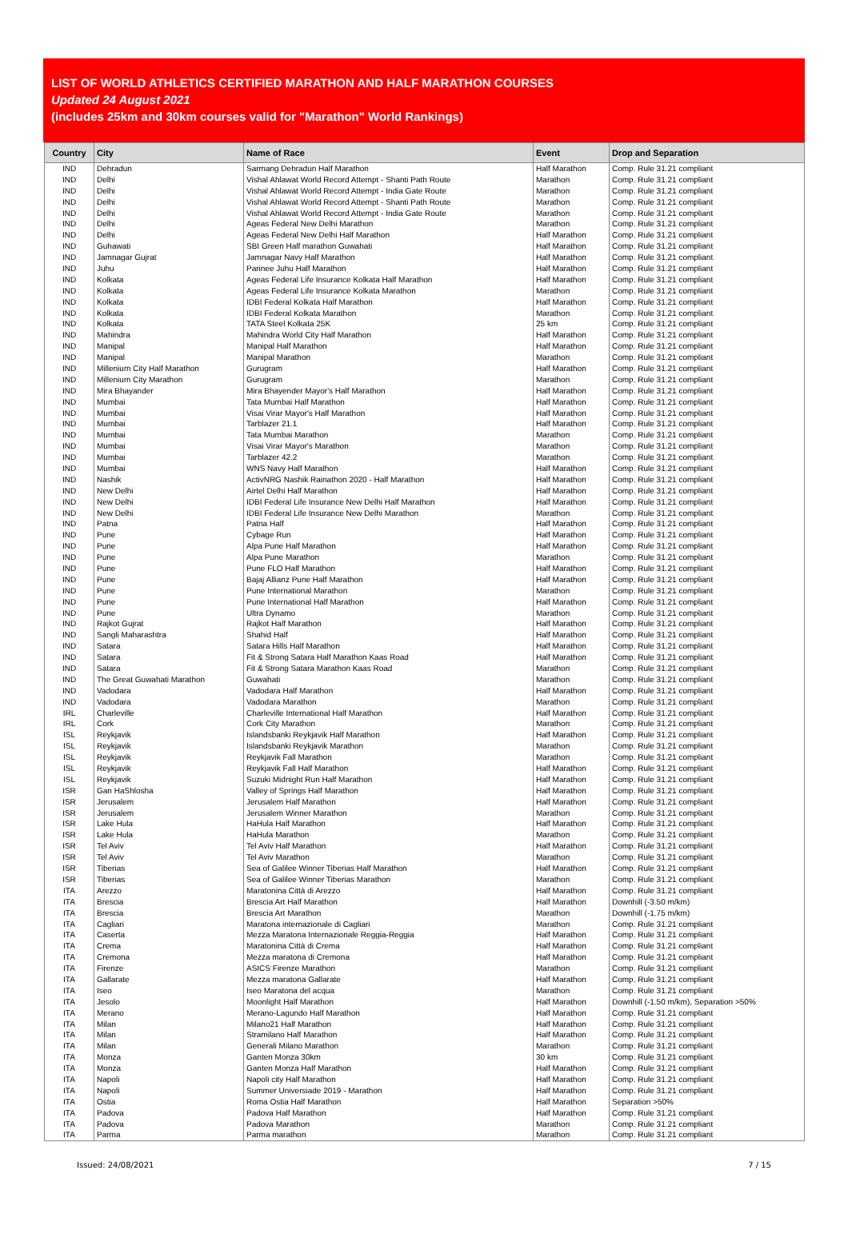LIST OF WORLD ATHLETICS CERTIFIED MARATHON AND HALF MARATHON COURSES
Updated 24 August 2021
(includes 25km and 30km courses valid for "Marathon" World Rankings)
| Country | City | Name of Race | Event | Drop and Separation |
| --- | --- | --- | --- | --- |
| IND | Dehradun | Sarmang Dehradun Half Marathon | Half Marathon | Comp. Rule 31.21 compliant |
| IND | Delhi | Vishal Ahlawat World Record Attempt - Shanti Path Route | Marathon | Comp. Rule 31.21 compliant |
| IND | Delhi | Vishal Ahlawat World Record Attempt - India Gate Route | Marathon | Comp. Rule 31.21 compliant |
| IND | Delhi | Vishal Ahlawat World Record Attempt - Shanti Path Route | Marathon | Comp. Rule 31.21 compliant |
| IND | Delhi | Vishal Ahlawat World Record Attempt - India Gate Route | Marathon | Comp. Rule 31.21 compliant |
| IND | Delhi | Ageas Federal New Delhi Marathon | Marathon | Comp. Rule 31.21 compliant |
| IND | Delhi | Ageas Federal New Delhi Half Marathon | Half Marathon | Comp. Rule 31.21 compliant |
| IND | Guhawati | SBI Green Half marathon Guwahati | Half Marathon | Comp. Rule 31.21 compliant |
| IND | Jamnagar Gujrat | Jamnagar Navy Half Marathon | Half Marathon | Comp. Rule 31.21 compliant |
| IND | Juhu | Parinee Juhu Half Marathon | Half Marathon | Comp. Rule 31.21 compliant |
| IND | Kolkata | Ageas Federal Life Insurance Kolkata Half Marathon | Half Marathon | Comp. Rule 31.21 compliant |
| IND | Kolkata | Ageas Federal Life Insurance Kolkata Marathon | Marathon | Comp. Rule 31.21 compliant |
| IND | Kolkata | IDBI Federal Kolkata Half Marathon | Half Marathon | Comp. Rule 31.21 compliant |
| IND | Kolkata | IDBI Federal Kolkata Marathon | Marathon | Comp. Rule 31.21 compliant |
| IND | Kolkata | TATA Steel Kolkata 25K | 25 km | Comp. Rule 31.21 compliant |
| IND | Mahindra | Mahindra World City Half Marathon | Half Marathon | Comp. Rule 31.21 compliant |
| IND | Manipal | Manipal Half Marathon | Half Marathon | Comp. Rule 31.21 compliant |
| IND | Manipal | Manipal Marathon | Marathon | Comp. Rule 31.21 compliant |
| IND | Millenium City Half Marathon | Gurugram | Half Marathon | Comp. Rule 31.21 compliant |
| IND | Millenium City Marathon | Gurugram | Marathon | Comp. Rule 31.21 compliant |
| IND | Mira Bhayander | Mira Bhayender Mayor's Half Marathon | Half Marathon | Comp. Rule 31.21 compliant |
| IND | Mumbai | Tata Mumbai Half Marathon | Half Marathon | Comp. Rule 31.21 compliant |
| IND | Mumbai | Visai Virar Mayor's Half Marathon | Half Marathon | Comp. Rule 31.21 compliant |
| IND | Mumbai | Tarblazer 21.1 | Half Marathon | Comp. Rule 31.21 compliant |
| IND | Mumbai | Tata Mumbai Marathon | Marathon | Comp. Rule 31.21 compliant |
| IND | Mumbai | Visai Virar Mayor's Marathon | Marathon | Comp. Rule 31.21 compliant |
| IND | Mumbai | Tarblazer 42.2 | Marathon | Comp. Rule 31.21 compliant |
| IND | Mumbai | WNS Navy Half Marathon | Half Marathon | Comp. Rule 31.21 compliant |
| IND | Nashik | ActivNRG Nashik Rainathon 2020 - Half Marathon | Half Marathon | Comp. Rule 31.21 compliant |
| IND | New Delhi | Airtel Delhi Half Marathon | Half Marathon | Comp. Rule 31.21 compliant |
| IND | New Delhi | IDBI Federal Life Insurance New Delhi Half Marathon | Half Marathon | Comp. Rule 31.21 compliant |
| IND | New Delhi | IDBI Federal Life Insurance New Delhi Marathon | Marathon | Comp. Rule 31.21 compliant |
| IND | Patna | Patna Half | Half Marathon | Comp. Rule 31.21 compliant |
| IND | Pune | Cybage Run | Half Marathon | Comp. Rule 31.21 compliant |
| IND | Pune | Alpa Pune Half Marathon | Half Marathon | Comp. Rule 31.21 compliant |
| IND | Pune | Alpa Pune Marathon | Marathon | Comp. Rule 31.21 compliant |
| IND | Pune | Pune FLO Half Marathon | Half Marathon | Comp. Rule 31.21 compliant |
| IND | Pune | Bajaj Allianz Pune Half Marathon | Half Marathon | Comp. Rule 31.21 compliant |
| IND | Pune | Pune International Marathon | Marathon | Comp. Rule 31.21 compliant |
| IND | Pune | Pune International Half Marathon | Half Marathon | Comp. Rule 31.21 compliant |
| IND | Pune | Ultra Dynamo | Marathon | Comp. Rule 31.21 compliant |
| IND | Rajkot Gujrat | Rajkot Half Marathon | Half Marathon | Comp. Rule 31.21 compliant |
| IND | Sangli Maharashtra | Shahid Half | Half Marathon | Comp. Rule 31.21 compliant |
| IND | Satara | Satara Hills Half Marathon | Half Marathon | Comp. Rule 31.21 compliant |
| IND | Satara | Fit & Strong Satara Half Marathon Kaas Road | Half Marathon | Comp. Rule 31.21 compliant |
| IND | Satara | Fit & Strong Satara Marathon Kaas Road | Marathon | Comp. Rule 31.21 compliant |
| IND | The Great Guwahati Marathon | Guwahati | Marathon | Comp. Rule 31.21 compliant |
| IND | Vadodara | Vadodara Half Marathon | Half Marathon | Comp. Rule 31.21 compliant |
| IND | Vadodara | Vadodara Marathon | Marathon | Comp. Rule 31.21 compliant |
| IRL | Charleville | Charleville International Half Marathon | Half Marathon | Comp. Rule 31.21 compliant |
| IRL | Cork | Cork City Marathon | Marathon | Comp. Rule 31.21 compliant |
| ISL | Reykjavik | Islandsbanki Reykjavik Half Marathon | Half Marathon | Comp. Rule 31.21 compliant |
| ISL | Reykjavik | Islandsbanki Reykjavik Marathon | Marathon | Comp. Rule 31.21 compliant |
| ISL | Reykjavik | Reykjavik Fall Marathon | Marathon | Comp. Rule 31.21 compliant |
| ISL | Reykjavik | Reykjavik Fall Half Marathon | Half Marathon | Comp. Rule 31.21 compliant |
| ISL | Reykjavik | Suzuki Midnight Run Half Marathon | Half Marathon | Comp. Rule 31.21 compliant |
| ISR | Gan HaShlosha | Valley of Springs Half Marathon | Half Marathon | Comp. Rule 31.21 compliant |
| ISR | Jerusalem | Jerusalem Half Marathon | Half Marathon | Comp. Rule 31.21 compliant |
| ISR | Jerusalem | Jerusalem Winner Marathon | Marathon | Comp. Rule 31.21 compliant |
| ISR | Lake Hula | HaHula Half Marathon | Half Marathon | Comp. Rule 31.21 compliant |
| ISR | Lake Hula | HaHula Marathon | Marathon | Comp. Rule 31.21 compliant |
| ISR | Tel Aviv | Tel Aviv Half Marathon | Half Marathon | Comp. Rule 31.21 compliant |
| ISR | Tel Aviv | Tel Aviv Marathon | Marathon | Comp. Rule 31.21 compliant |
| ISR | Tiberias | Sea of Galilee Winner Tiberias Half Marathon | Half Marathon | Comp. Rule 31.21 compliant |
| ISR | Tiberias | Sea of Galilee Winner Tiberias Marathon | Marathon | Comp. Rule 31.21 compliant |
| ITA | Arezzo | Maratonina Città di Arezzo | Half Marathon | Comp. Rule 31.21 compliant |
| ITA | Brescia | Brescia Art Half Marathon | Half Marathon | Downhill (-3.50 m/km) |
| ITA | Brescia | Brescia Art Marathon | Marathon | Downhill (-1.75 m/km) |
| ITA | Cagliari | Maratona internazionale di Cagliari | Marathon | Comp. Rule 31.21 compliant |
| ITA | Caserta | Mezza Maratona Internazionale Reggia-Reggia | Half Marathon | Comp. Rule 31.21 compliant |
| ITA | Crema | Maratonina Città di Crema | Half Marathon | Comp. Rule 31.21 compliant |
| ITA | Cremona | Mezza maratona di Cremona | Half Marathon | Comp. Rule 31.21 compliant |
| ITA | Firenze | ASICS Firenze Marathon | Marathon | Comp. Rule 31.21 compliant |
| ITA | Gallarate | Mezza maratona Gallarate | Half Marathon | Comp. Rule 31.21 compliant |
| ITA | Iseo | Iseo Maratona del acqua | Marathon | Comp. Rule 31.21 compliant |
| ITA | Jesolo | Moonlight Half Marathon | Half Marathon | Downhill (-1.50 m/km), Separation >50% |
| ITA | Merano | Merano-Lagundo Half Marathon | Half Marathon | Comp. Rule 31.21 compliant |
| ITA | Milan | Milano21 Half Marathon | Half Marathon | Comp. Rule 31.21 compliant |
| ITA | Milan | Stramilano Half Marathon | Half Marathon | Comp. Rule 31.21 compliant |
| ITA | Milan | Generali Milano Marathon | Marathon | Comp. Rule 31.21 compliant |
| ITA | Monza | Ganten Monza 30km | 30 km | Comp. Rule 31.21 compliant |
| ITA | Monza | Ganten Monza Half Marathon | Half Marathon | Comp. Rule 31.21 compliant |
| ITA | Napoli | Napoli city Half Marathon | Half Marathon | Comp. Rule 31.21 compliant |
| ITA | Napoli | Summer Universiade 2019 - Marathon | Half Marathon | Comp. Rule 31.21 compliant |
| ITA | Ostia | Roma Ostia Half Marathon | Half Marathon | Separation >50% |
| ITA | Padova | Padova Half Marathon | Half Marathon | Comp. Rule 31.21 compliant |
| ITA | Padova | Padova Marathon | Marathon | Comp. Rule 31.21 compliant |
| ITA | Parma | Parma marathon | Marathon | Comp. Rule 31.21 compliant |
Issued: 24/08/2021 7 / 15